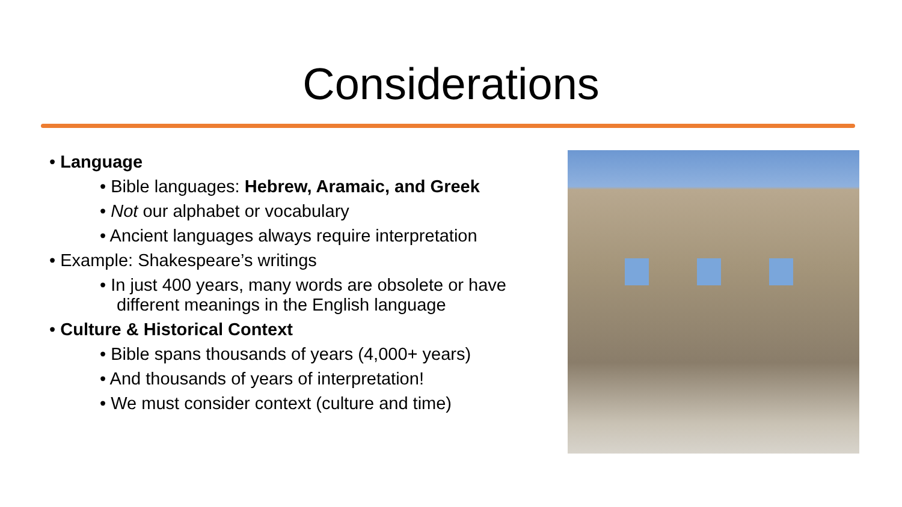Considerations
• Language
• Bible languages: Hebrew, Aramaic, and Greek
• Not our alphabet or vocabulary
• Ancient languages always require interpretation
• Example: Shakespeare’s writings
• In just 400 years, many words are obsolete or have different meanings in the English language
• Culture & Historical Context
• Bible spans thousands of years (4,000+ years)
• And thousands of years of interpretation!
• We must consider context (culture and time)